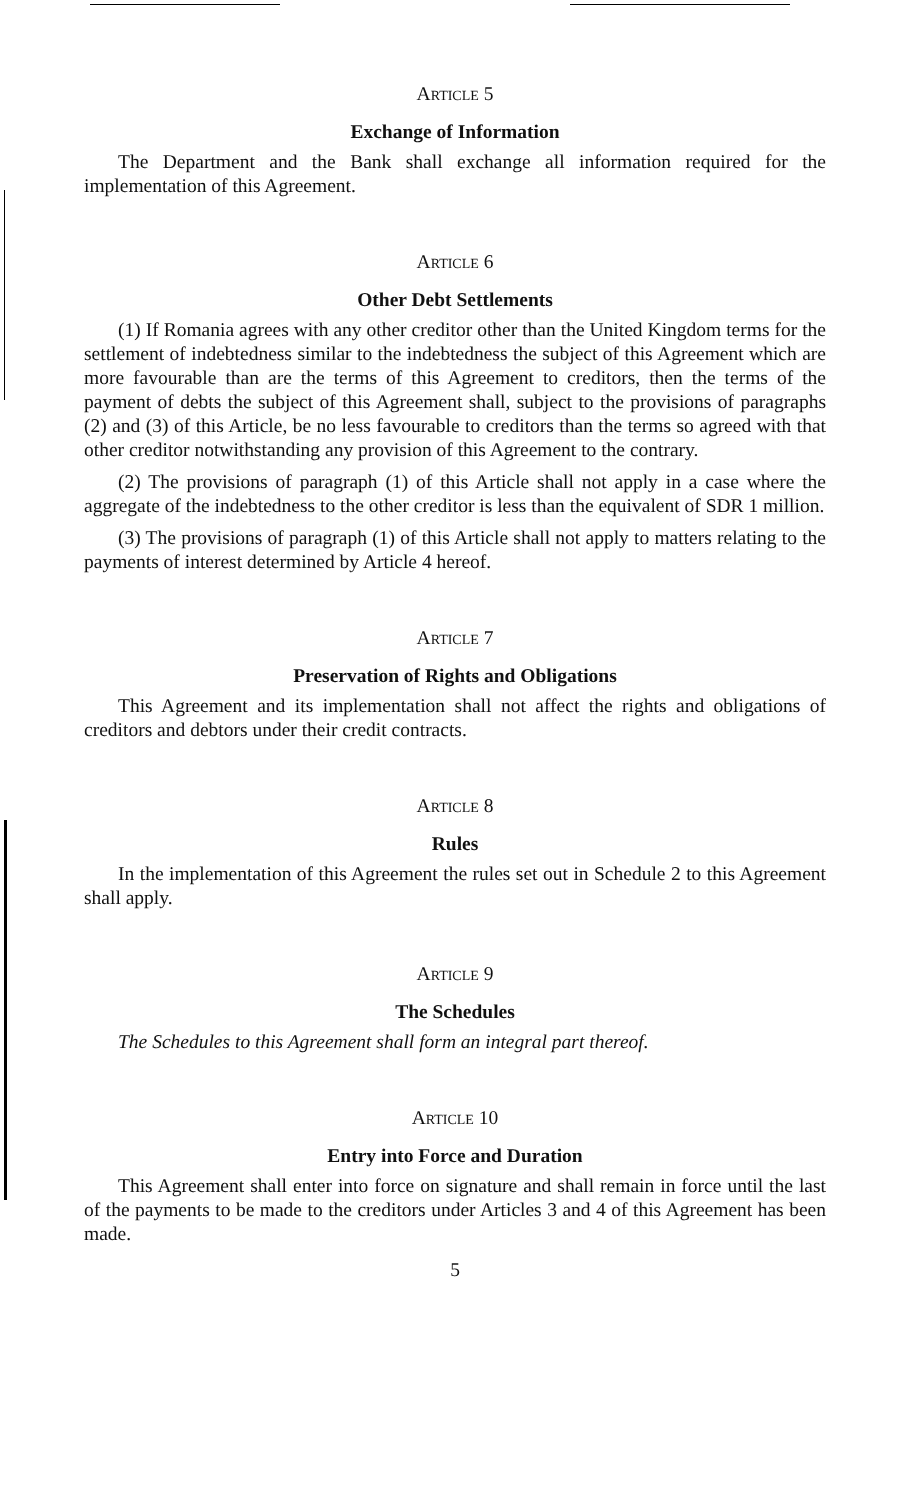Article 5
Exchange of Information
The Department and the Bank shall exchange all information required for the implementation of this Agreement.
Article 6
Other Debt Settlements
(1) If Romania agrees with any other creditor other than the United Kingdom terms for the settlement of indebtedness similar to the indebtedness the subject of this Agreement which are more favourable than are the terms of this Agreement to creditors, then the terms of the payment of debts the subject of this Agreement shall, subject to the provisions of paragraphs (2) and (3) of this Article, be no less favourable to creditors than the terms so agreed with that other creditor notwithstanding any provision of this Agreement to the contrary.
(2) The provisions of paragraph (1) of this Article shall not apply in a case where the aggregate of the indebtedness to the other creditor is less than the equivalent of SDR 1 million.
(3) The provisions of paragraph (1) of this Article shall not apply to matters relating to the payments of interest determined by Article 4 hereof.
Article 7
Preservation of Rights and Obligations
This Agreement and its implementation shall not affect the rights and obligations of creditors and debtors under their credit contracts.
Article 8
Rules
In the implementation of this Agreement the rules set out in Schedule 2 to this Agreement shall apply.
Article 9
The Schedules
The Schedules to this Agreement shall form an integral part thereof.
Article 10
Entry into Force and Duration
This Agreement shall enter into force on signature and shall remain in force until the last of the payments to be made to the creditors under Articles 3 and 4 of this Agreement has been made.
5